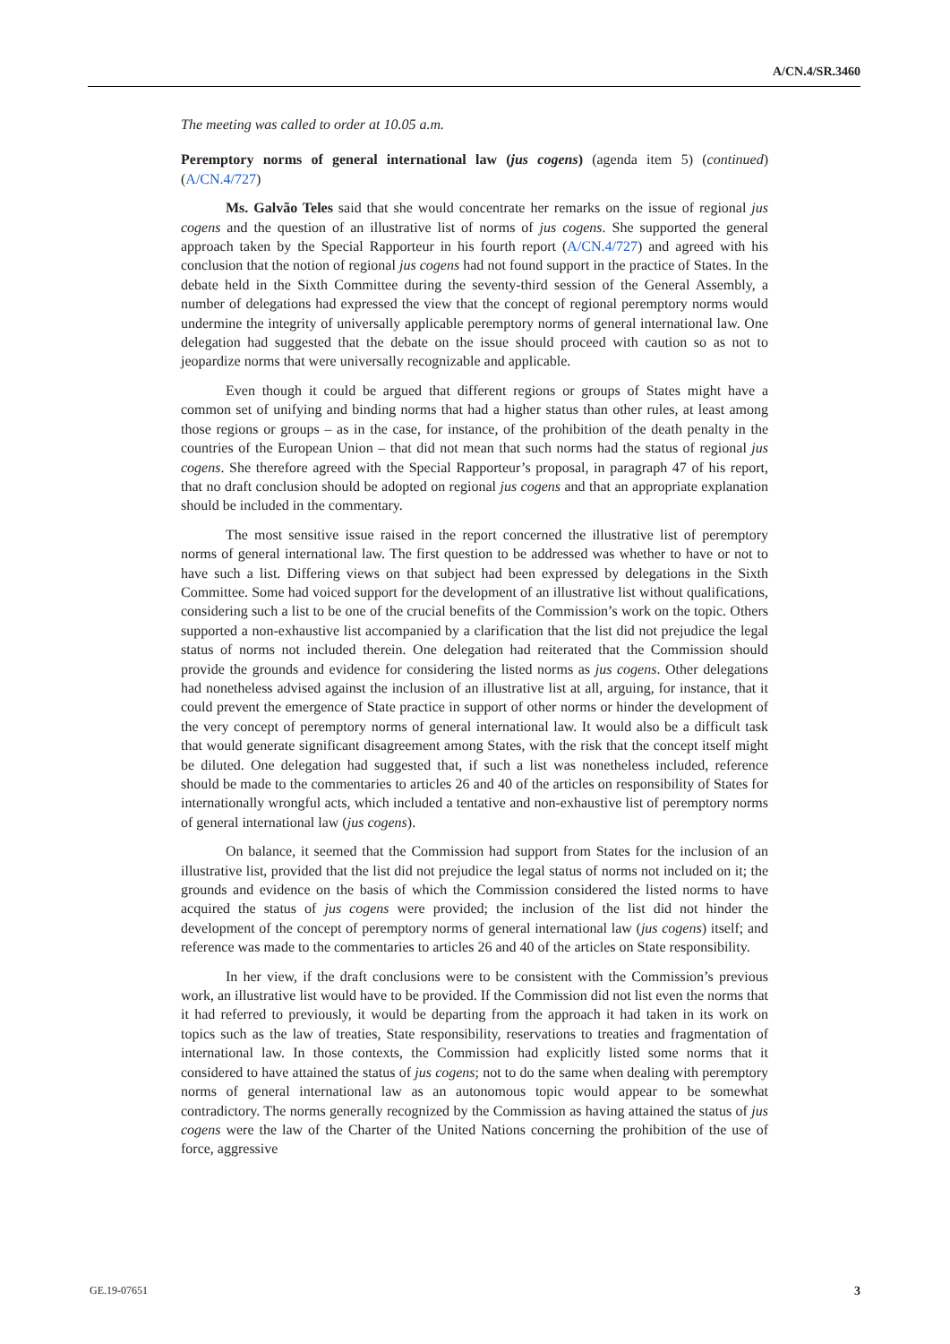A/CN.4/SR.3460
The meeting was called to order at 10.05 a.m.
Peremptory norms of general international law (jus cogens) (agenda item 5) (continued) (A/CN.4/727)
Ms. Galvão Teles said that she would concentrate her remarks on the issue of regional jus cogens and the question of an illustrative list of norms of jus cogens. She supported the general approach taken by the Special Rapporteur in his fourth report (A/CN.4/727) and agreed with his conclusion that the notion of regional jus cogens had not found support in the practice of States. In the debate held in the Sixth Committee during the seventy-third session of the General Assembly, a number of delegations had expressed the view that the concept of regional peremptory norms would undermine the integrity of universally applicable peremptory norms of general international law. One delegation had suggested that the debate on the issue should proceed with caution so as not to jeopardize norms that were universally recognizable and applicable.
Even though it could be argued that different regions or groups of States might have a common set of unifying and binding norms that had a higher status than other rules, at least among those regions or groups – as in the case, for instance, of the prohibition of the death penalty in the countries of the European Union – that did not mean that such norms had the status of regional jus cogens. She therefore agreed with the Special Rapporteur’s proposal, in paragraph 47 of his report, that no draft conclusion should be adopted on regional jus cogens and that an appropriate explanation should be included in the commentary.
The most sensitive issue raised in the report concerned the illustrative list of peremptory norms of general international law. The first question to be addressed was whether to have or not to have such a list. Differing views on that subject had been expressed by delegations in the Sixth Committee. Some had voiced support for the development of an illustrative list without qualifications, considering such a list to be one of the crucial benefits of the Commission’s work on the topic. Others supported a non-exhaustive list accompanied by a clarification that the list did not prejudice the legal status of norms not included therein. One delegation had reiterated that the Commission should provide the grounds and evidence for considering the listed norms as jus cogens. Other delegations had nonetheless advised against the inclusion of an illustrative list at all, arguing, for instance, that it could prevent the emergence of State practice in support of other norms or hinder the development of the very concept of peremptory norms of general international law. It would also be a difficult task that would generate significant disagreement among States, with the risk that the concept itself might be diluted. One delegation had suggested that, if such a list was nonetheless included, reference should be made to the commentaries to articles 26 and 40 of the articles on responsibility of States for internationally wrongful acts, which included a tentative and non-exhaustive list of peremptory norms of general international law (jus cogens).
On balance, it seemed that the Commission had support from States for the inclusion of an illustrative list, provided that the list did not prejudice the legal status of norms not included on it; the grounds and evidence on the basis of which the Commission considered the listed norms to have acquired the status of jus cogens were provided; the inclusion of the list did not hinder the development of the concept of peremptory norms of general international law (jus cogens) itself; and reference was made to the commentaries to articles 26 and 40 of the articles on State responsibility.
In her view, if the draft conclusions were to be consistent with the Commission’s previous work, an illustrative list would have to be provided. If the Commission did not list even the norms that it had referred to previously, it would be departing from the approach it had taken in its work on topics such as the law of treaties, State responsibility, reservations to treaties and fragmentation of international law. In those contexts, the Commission had explicitly listed some norms that it considered to have attained the status of jus cogens; not to do the same when dealing with peremptory norms of general international law as an autonomous topic would appear to be somewhat contradictory. The norms generally recognized by the Commission as having attained the status of jus cogens were the law of the Charter of the United Nations concerning the prohibition of the use of force, aggressive
GE.19-07651 3